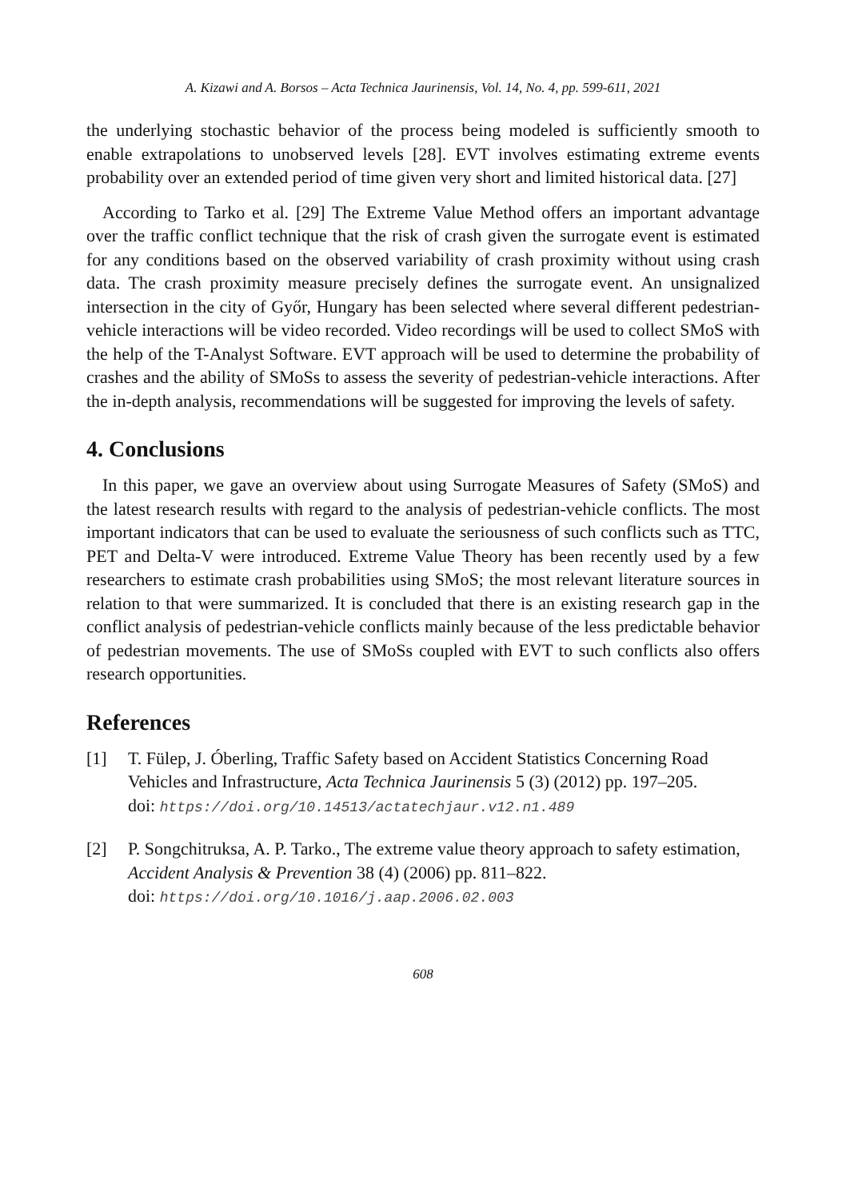A. Kizawi and A. Borsos – Acta Technica Jaurinensis, Vol. 14, No. 4, pp. 599-611, 2021
the underlying stochastic behavior of the process being modeled is sufficiently smooth to enable extrapolations to unobserved levels [28]. EVT involves estimating extreme events probability over an extended period of time given very short and limited historical data. [27]
According to Tarko et al. [29] The Extreme Value Method offers an important advantage over the traffic conflict technique that the risk of crash given the surrogate event is estimated for any conditions based on the observed variability of crash proximity without using crash data. The crash proximity measure precisely defines the surrogate event. An unsignalized intersection in the city of Győr, Hungary has been selected where several different pedestrian-vehicle interactions will be video recorded. Video recordings will be used to collect SMoS with the help of the T-Analyst Software. EVT approach will be used to determine the probability of crashes and the ability of SMoSs to assess the severity of pedestrian-vehicle interactions. After the in-depth analysis, recommendations will be suggested for improving the levels of safety.
4. Conclusions
In this paper, we gave an overview about using Surrogate Measures of Safety (SMoS) and the latest research results with regard to the analysis of pedestrian-vehicle conflicts. The most important indicators that can be used to evaluate the seriousness of such conflicts such as TTC, PET and Delta-V were introduced. Extreme Value Theory has been recently used by a few researchers to estimate crash probabilities using SMoS; the most relevant literature sources in relation to that were summarized. It is concluded that there is an existing research gap in the conflict analysis of pedestrian-vehicle conflicts mainly because of the less predictable behavior of pedestrian movements. The use of SMoSs coupled with EVT to such conflicts also offers research opportunities.
References
[1] T. Fülep, J. Óberling, Traffic Safety based on Accident Statistics Concerning Road Vehicles and Infrastructure, Acta Technica Jaurinensis 5 (3) (2012) pp. 197–205.
doi: https://doi.org/10.14513/actatechjaur.v12.n1.489
[2] P. Songchitruksa, A. P. Tarko., The extreme value theory approach to safety estimation, Accident Analysis & Prevention 38 (4) (2006) pp. 811–822.
doi: https://doi.org/10.1016/j.aap.2006.02.003
608